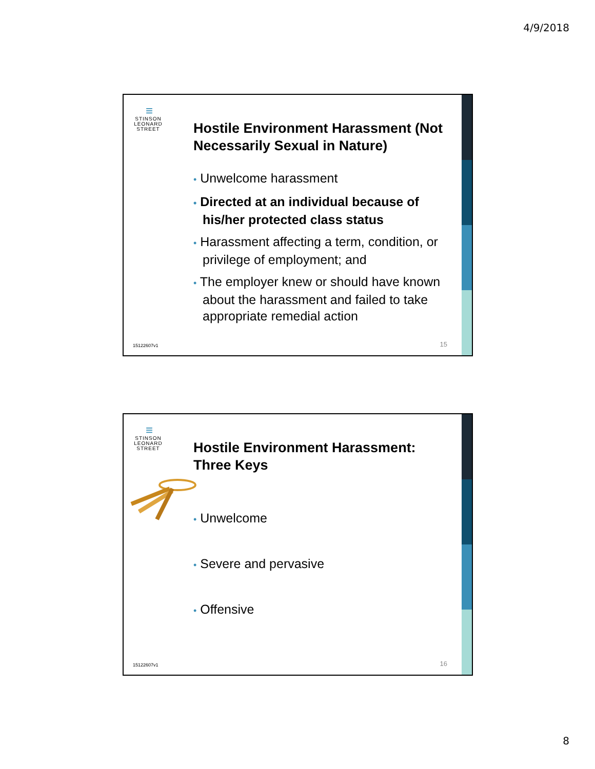4/9/2018
≡
STINSON LEONARD STREET
Hostile Environment Harassment (Not Necessarily Sexual in Nature)
• Unwelcome harassment
• Directed at an individual because of his/her protected class status
• Harassment affecting a term, condition, or privilege of employment; and
• The employer knew or should have known about the harassment and failed to take appropriate remedial action
15122607v1 15
≡
STINSON LEONARD STREET
Hostile Environment Harassment: Three Keys
• Unwelcome
• Severe and pervasive
• Offensive
15122607v1 16
8